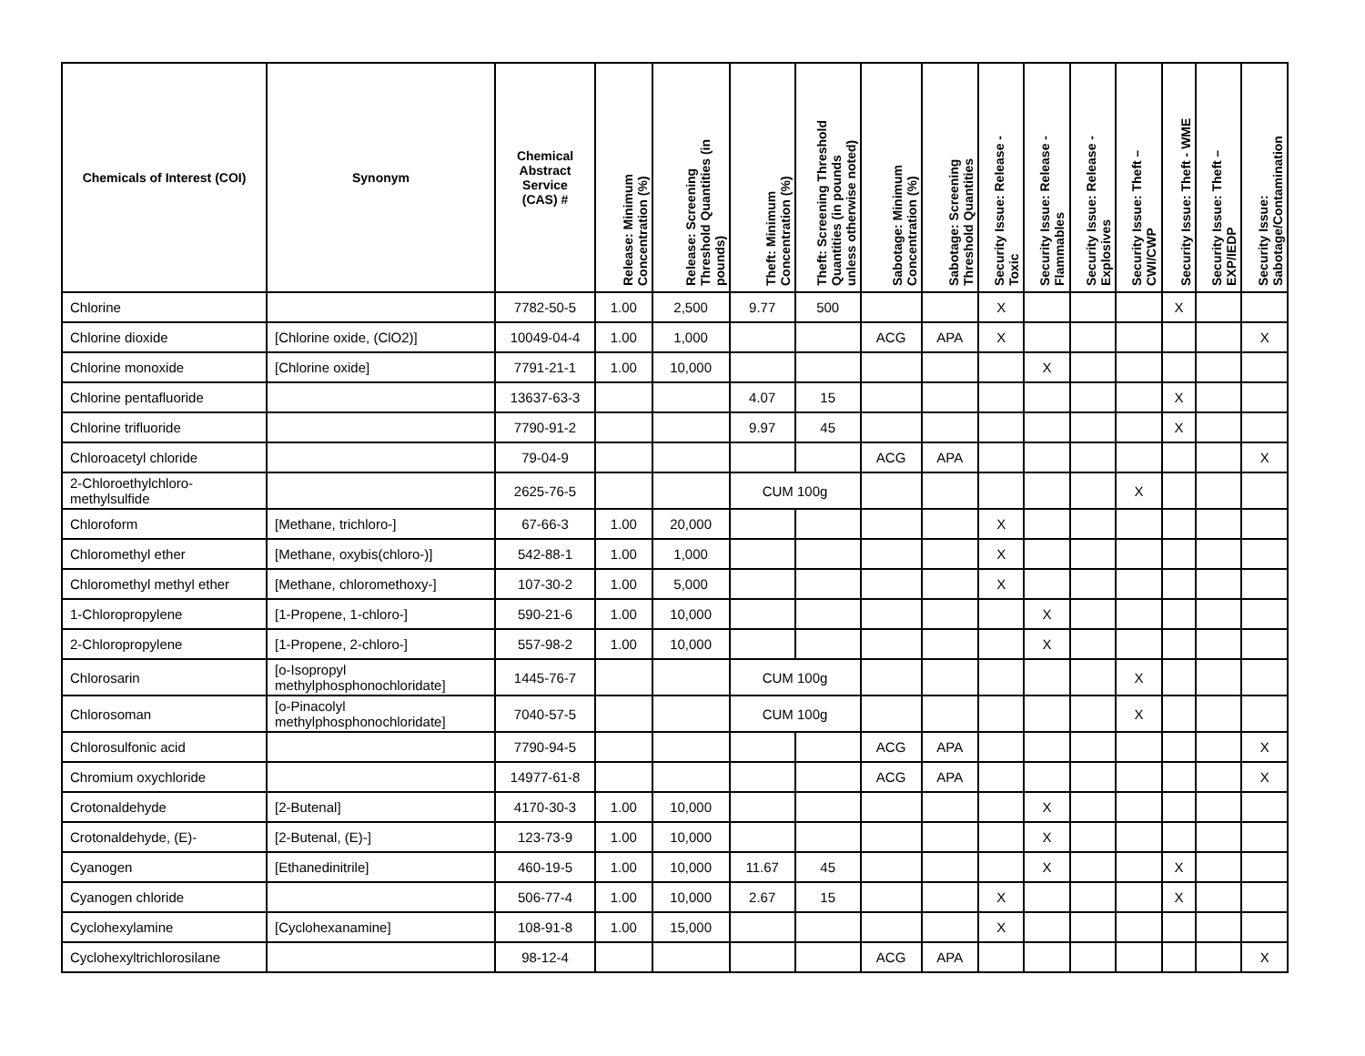| Chemicals of Interest (COI) | Synonym | Chemical Abstract Service (CAS) # | Release: Minimum Concentration (%) | Release: Screening Threshold Quantities (in pounds) | Theft: Minimum Concentration (%) | Theft: Screening Threshold Quantities (in pounds unless otherwise noted) | Sabotage: Minimum Concentration (%) | Sabotage: Screening Threshold Quantities | Security Issue: Release - Toxic | Security Issue: Release - Flammables | Security Issue: Release - Explosives | Security Issue: Theft – CWI/CWP | Security Issue: Theft - WME | Security Issue: Theft – EXP/IEDP | Security Issue: Sabotage/Contamination |
| --- | --- | --- | --- | --- | --- | --- | --- | --- | --- | --- | --- | --- | --- | --- | --- |
| Chlorine | | 7782-50-5 | 1.00 | 2,500 | 9.77 | 500 | | | X | | | | X | | |
| Chlorine dioxide | [Chlorine oxide, (ClO2)] | 10049-04-4 | 1.00 | 1,000 | | | ACG | APA | X | | | | | | X |
| Chlorine monoxide | [Chlorine oxide] | 7791-21-1 | 1.00 | 10,000 | | | | | | X | | | | | |
| Chlorine pentafluoride | | 13637-63-3 | | | 4.07 | 15 | | | | | | | X | | |
| Chlorine trifluoride | | 7790-91-2 | | | 9.97 | 45 | | | | | | | X | | |
| Chloroacetyl chloride | | 79-04-9 | | | | | ACG | APA | | | | | | | X |
| 2-Chloroethylchloro- methylsulfide | | 2625-76-5 | | | CUM 100g | | | | | | | X | | | |
| Chloroform | [Methane, trichloro-] | 67-66-3 | 1.00 | 20,000 | | | | | X | | | | | | |
| Chloromethyl ether | [Methane, oxybis(chloro-)] | 542-88-1 | 1.00 | 1,000 | | | | | X | | | | | | |
| Chloromethyl methyl ether | [Methane, chloromethoxy-] | 107-30-2 | 1.00 | 5,000 | | | | | X | | | | | | |
| 1-Chloropropylene | [1-Propene, 1-chloro-] | 590-21-6 | 1.00 | 10,000 | | | | | | X | | | | | |
| 2-Chloropropylene | [1-Propene, 2-chloro-] | 557-98-2 | 1.00 | 10,000 | | | | | | X | | | | | |
| Chlorosarin | [o-Isopropyl methylphosphonochloridate] | 1445-76-7 | | | CUM 100g | | | | | | | X | | | |
| Chlorosoman | [o-Pinacolyl methylphosphonochloridate] | 7040-57-5 | | | CUM 100g | | | | | | | X | | | |
| Chlorosulfonic acid | | 7790-94-5 | | | | | ACG | APA | | | | | | | X |
| Chromium oxychloride | | 14977-61-8 | | | | | ACG | APA | | | | | | | X |
| Crotonaldehyde | [2-Butenal] | 4170-30-3 | 1.00 | 10,000 | | | | | | X | | | | | |
| Crotonaldehyde, (E)- | [2-Butenal, (E)-] | 123-73-9 | 1.00 | 10,000 | | | | | | X | | | | | |
| Cyanogen | [Ethanedinitrile] | 460-19-5 | 1.00 | 10,000 | 11.67 | 45 | | | | X | | | X | | |
| Cyanogen chloride | | 506-77-4 | 1.00 | 10,000 | 2.67 | 15 | | | X | | | | X | | |
| Cyclohexylamine | [Cyclohexanamine] | 108-91-8 | 1.00 | 15,000 | | | | | X | | | | | | |
| Cyclohexyltrichlorosilane | | 98-12-4 | | | | | ACG | APA | | | | | | | X |